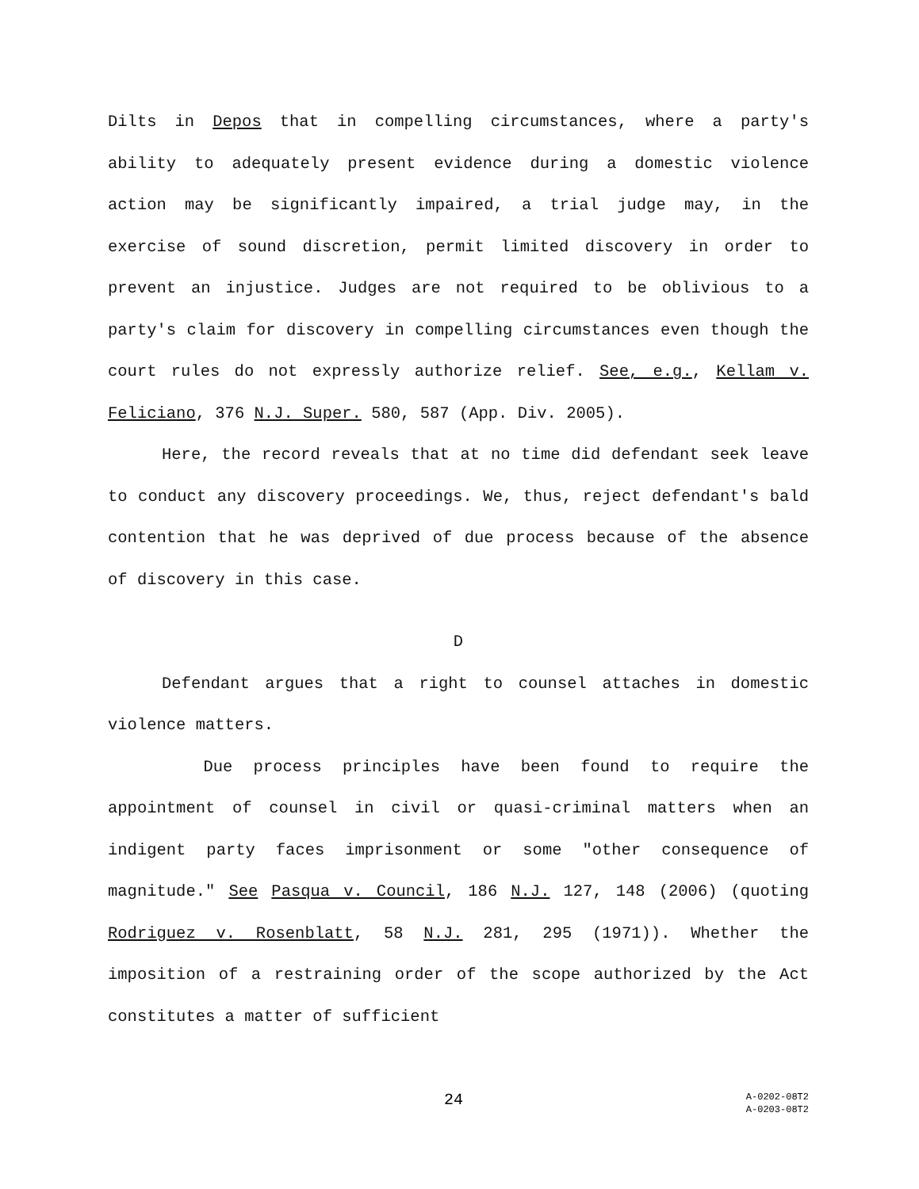Dilts in Depos that in compelling circumstances, where a party's ability to adequately present evidence during a domestic violence action may be significantly impaired, a trial judge may, in the exercise of sound discretion, permit limited discovery in order to prevent an injustice. Judges are not required to be oblivious to a party's claim for discovery in compelling circumstances even though the court rules do not expressly authorize relief. See, e.g., Kellam v. Feliciano, 376 N.J. Super. 580, 587 (App. Div. 2005).
Here, the record reveals that at no time did defendant seek leave to conduct any discovery proceedings. We, thus, reject defendant's bald contention that he was deprived of due process because of the absence of discovery in this case.
D
Defendant argues that a right to counsel attaches in domestic violence matters.
Due process principles have been found to require the appointment of counsel in civil or quasi-criminal matters when an indigent party faces imprisonment or some "other consequence of magnitude." See Pasqua v. Council, 186 N.J. 127, 148 (2006) (quoting Rodriguez v. Rosenblatt, 58 N.J. 281, 295 (1971)). Whether the imposition of a restraining order of the scope authorized by the Act constitutes a matter of sufficient
24 A-0202-08T2
A-0203-08T2